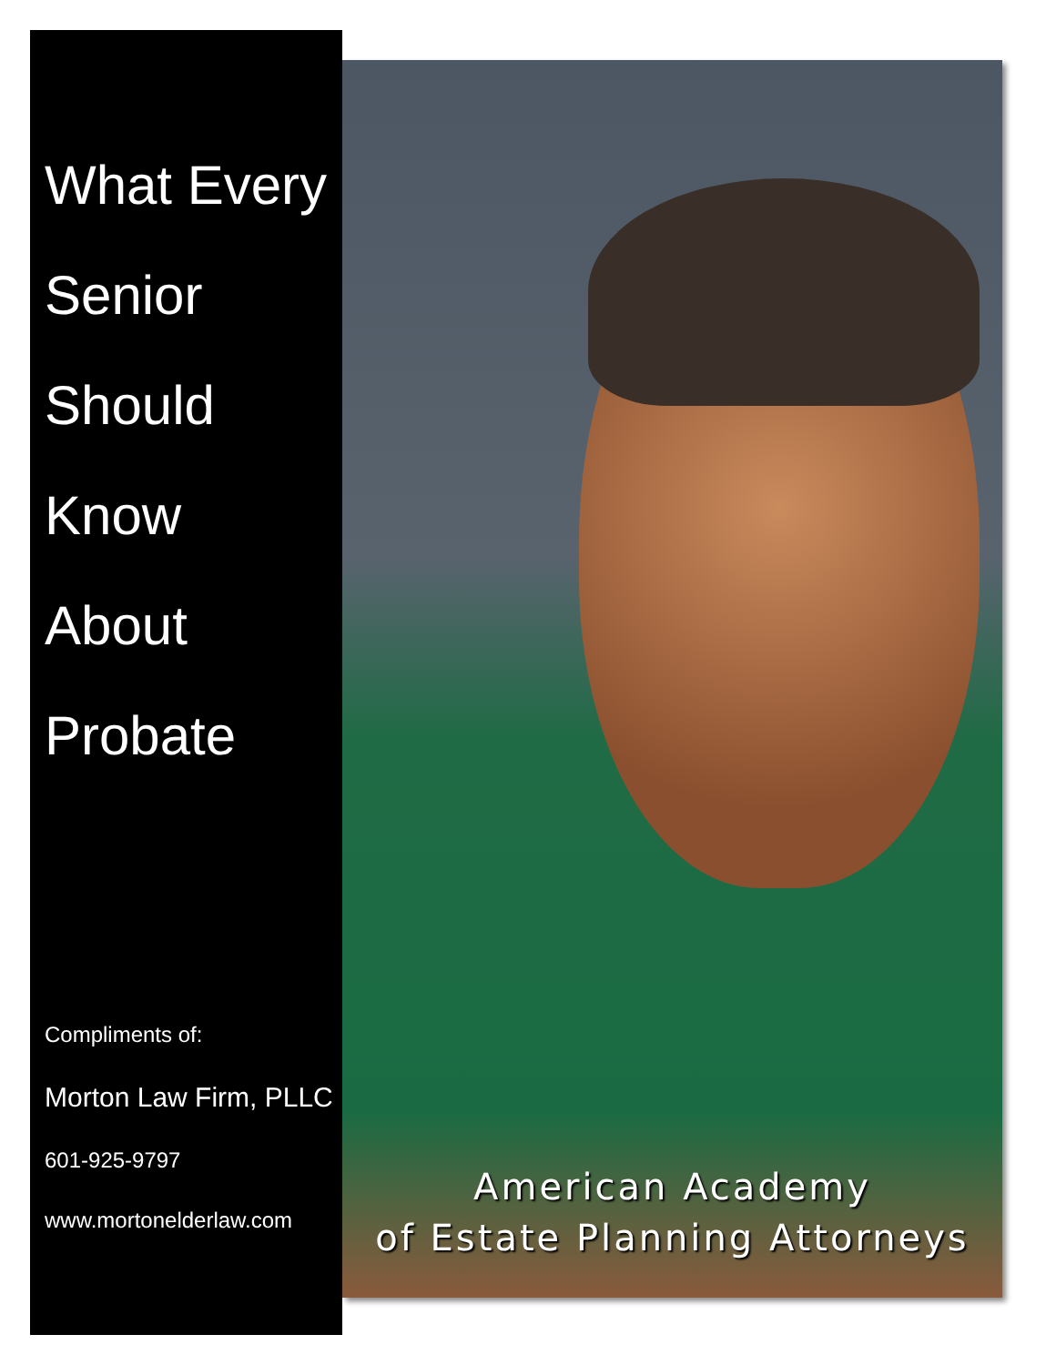What Every
Senior
Should
Know
About
Probate
Compliments of:
Morton Law Firm, PLLC
601-925-9797
www.mortonelderlaw.com
American Academy
of Estate Planning Attorneys